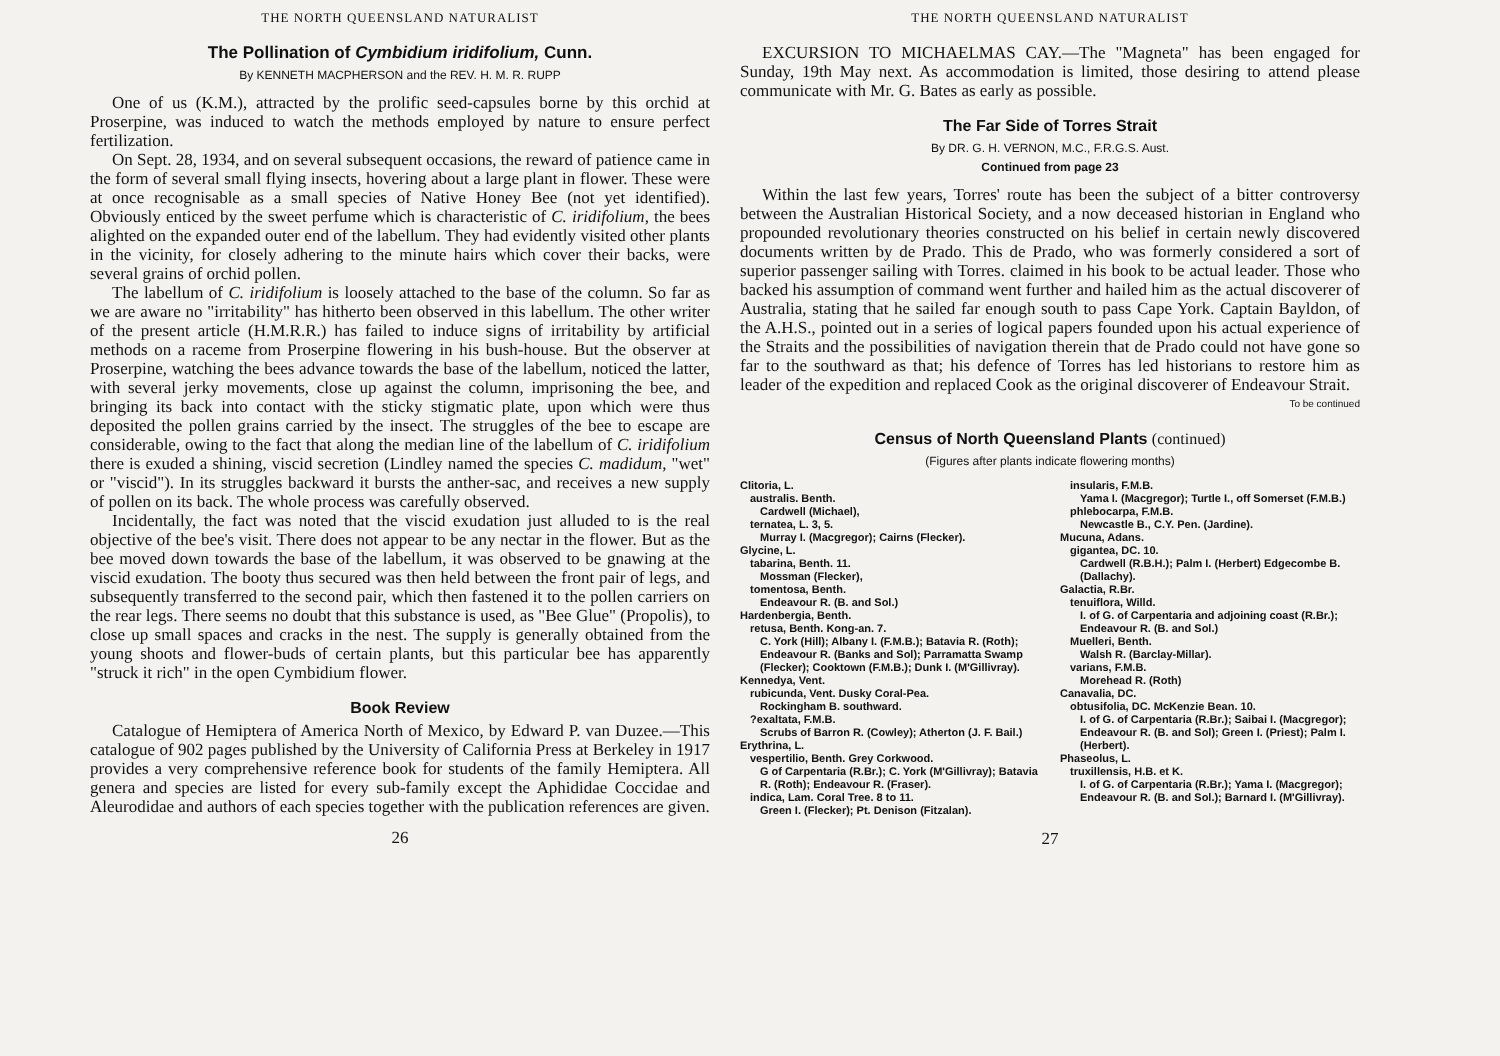THE NORTH QUEENSLAND NATURALIST
The Pollination of Cymbidium iridifolium, Cunn.
By KENNETH MACPHERSON and the REV. H. M. R. RUPP
One of us (K.M.), attracted by the prolific seed-capsules borne by this orchid at Proserpine, was induced to watch the methods employed by nature to ensure perfect fertilization.
On Sept. 28, 1934, and on several subsequent occasions, the reward of patience came in the form of several small flying insects, hovering about a large plant in flower. These were at once recognisable as a small species of Native Honey Bee (not yet identified). Obviously enticed by the sweet perfume which is characteristic of C. iridifolium, the bees alighted on the expanded outer end of the labellum. They had evidently visited other plants in the vicinity, for closely adhering to the minute hairs which cover their backs, were several grains of orchid pollen.
The labellum of C. iridifolium is loosely attached to the base of the column. So far as we are aware no "irritability" has hitherto been observed in this labellum. The other writer of the present article (H.M.R.R.) has failed to induce signs of irritability by artificial methods on a raceme from Proserpine flowering in his bush-house. But the observer at Proserpine, watching the bees advance towards the base of the labellum, noticed the latter, with several jerky movements, close up against the column, imprisoning the bee, and bringing its back into contact with the sticky stigmatic plate, upon which were thus deposited the pollen grains carried by the insect. The struggles of the bee to escape are considerable, owing to the fact that along the median line of the labellum of C. iridifolium there is exuded a shining, viscid secretion (Lindley named the species C. madidum, "wet" or "viscid"). In its struggles backward it bursts the anther-sac, and receives a new supply of pollen on its back. The whole process was carefully observed.
Incidentally, the fact was noted that the viscid exudation just alluded to is the real objective of the bee's visit. There does not appear to be any nectar in the flower. But as the bee moved down towards the base of the labellum, it was observed to be gnawing at the viscid exudation. The booty thus secured was then held between the front pair of legs, and subsequently transferred to the second pair, which then fastened it to the pollen carriers on the rear legs. There seems no doubt that this substance is used, as "Bee Glue" (Propolis), to close up small spaces and cracks in the nest. The supply is generally obtained from the young shoots and flower-buds of certain plants, but this particular bee has apparently "struck it rich" in the open Cymbidium flower.
Book Review
Catalogue of Hemiptera of America North of Mexico, by Edward P. van Duzee.—This catalogue of 902 pages published by the University of California Press at Berkeley in 1917 provides a very comprehensive reference book for students of the family Hemiptera. All genera and species are listed for every sub-family except the Aphididae Coccidae and Aleurodidae and authors of each species together with the publication references are given.
26
THE NORTH QUEENSLAND NATURALIST
EXCURSION TO MICHAELMAS CAY.—The "Magneta" has been engaged for Sunday, 19th May next. As accommodation is limited, those desiring to attend please communicate with Mr. G. Bates as early as possible.
The Far Side of Torres Strait
By DR. G. H. VERNON, M.C., F.R.G.S. Aust.
Continued from page 23
Within the last few years, Torres' route has been the subject of a bitter controversy between the Australian Historical Society, and a now deceased historian in England who propounded revolutionary theories constructed on his belief in certain newly discovered documents written by de Prado. This de Prado, who was formerly considered a sort of superior passenger sailing with Torres. claimed in his book to be actual leader. Those who backed his assumption of command went further and hailed him as the actual discoverer of Australia, stating that he sailed far enough south to pass Cape York. Captain Bayldon, of the A.H.S., pointed out in a series of logical papers founded upon his actual experience of the Straits and the possibilities of navigation therein that de Prado could not have gone so far to the southward as that; his defence of Torres has led historians to restore him as leader of the expedition and replaced Cook as the original discoverer of Endeavour Strait.
To be continued
Census of North Queensland Plants (continued)
(Figures after plants indicate flowering months)
Clitoria, L.
australis. Benth.
Cardwell (Michael),
ternatea, L. 3, 5.
Murray I. (Macgregor); Cairns (Flecker).
Glycine, L.
tabarina, Benth. 11.
Mossman (Flecker),
tomentosa, Benth.
Endeavour R. (B. and Sol.)
Hardenbergia, Benth.
retusa, Benth. Kong-an. 7.
C. York (Hill); Albany I. (F.M.B.); Batavia R. (Roth); Endeavour R. (Banks and Sol); Parramatta Swamp (Flecker); Cooktown (F.M.B.); Dunk I. (M'Gillivray).
Kennedya, Vent.
rubicunda, Vent. Dusky Coral-Pea.
Rockingham B. southward.
?exaltata, F.M.B.
Scrubs of Barron R. (Cowley); Atherton (J. F. Bail.)
Erythrina, L.
vespertilio, Benth. Grey Corkwood.
G of Carpentaria (R.Br.); C. York (M'Gillivray); Batavia R. (Roth); Endeavour R. (Fraser).
indica, Lam. Coral Tree. 8 to 11.
Green I. (Flecker); Pt. Denison (Fitzalan).
insularis, F.M.B.
Yama I. (Macgregor); Turtle I., off Somerset (F.M.B.)
phlebocarpa, F.M.B.
Newcastle B., C.Y. Pen. (Jardine).
Mucuna, Adans.
gigantea, DC. 10.
Cardwell (R.B.H.); Palm I. (Herbert) Edgecombe B. (Dallachy).
Galactia, R.Br.
tenuiflora, Willd.
I. of G. of Carpentaria and adjoining coast (R.Br.); Endeavour R. (B. and Sol.)
Muelleri, Benth.
Walsh R. (Barclay-Millar).
varians, F.M.B.
Morehead R. (Roth)
Canavalia, DC.
obtusifolia, DC. McKenzie Bean. 10.
I. of G. of Carpentaria (R.Br.); Saibai I. (Macgregor); Endeavour R. (B. and Sol); Green I. (Priest); Palm I. (Herbert).
Phaseolus, L.
truxillensis, H.B. et K.
I. of G. of Carpentaria (R.Br.); Yama I. (Macgregor); Endeavour R. (B. and Sol.); Barnard I. (M'Gillivray).
27